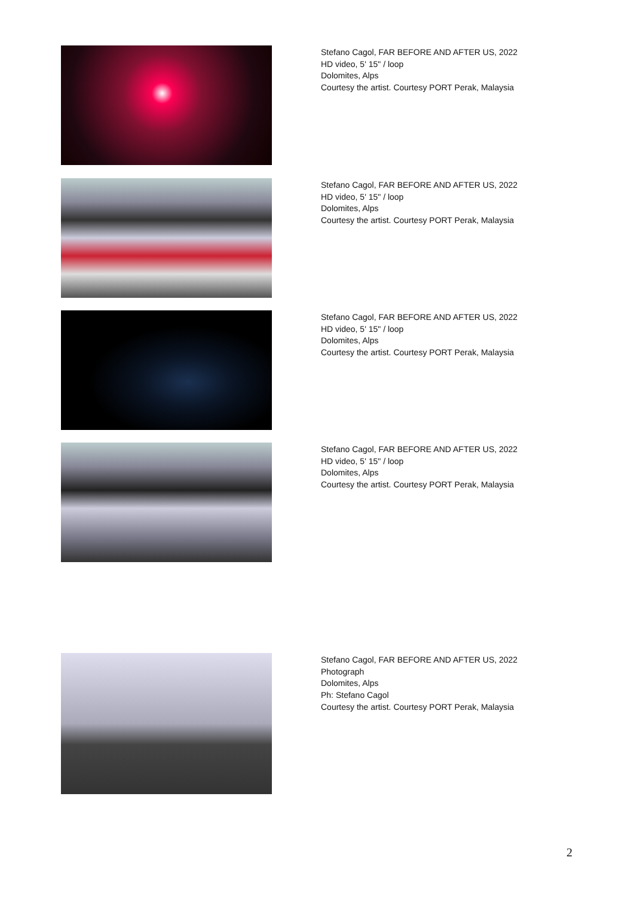Stefano Cagol, FAR BEFORE AND AFTER US, 2022
HD video, 5' 15" / loop
Dolomites, Alps
Courtesy the artist. Courtesy PORT Perak, Malaysia
Stefano Cagol, FAR BEFORE AND AFTER US, 2022
HD video, 5' 15" / loop
Dolomites, Alps
Courtesy the artist. Courtesy PORT Perak, Malaysia
Stefano Cagol, FAR BEFORE AND AFTER US, 2022
HD video, 5' 15" / loop
Dolomites, Alps
Courtesy the artist. Courtesy PORT Perak, Malaysia
Stefano Cagol, FAR BEFORE AND AFTER US, 2022
HD video, 5' 15" / loop
Dolomites, Alps
Courtesy the artist. Courtesy PORT Perak, Malaysia
Stefano Cagol, FAR BEFORE AND AFTER US, 2022
Photograph
Dolomites, Alps
Ph: Stefano Cagol
Courtesy the artist. Courtesy PORT Perak, Malaysia
2